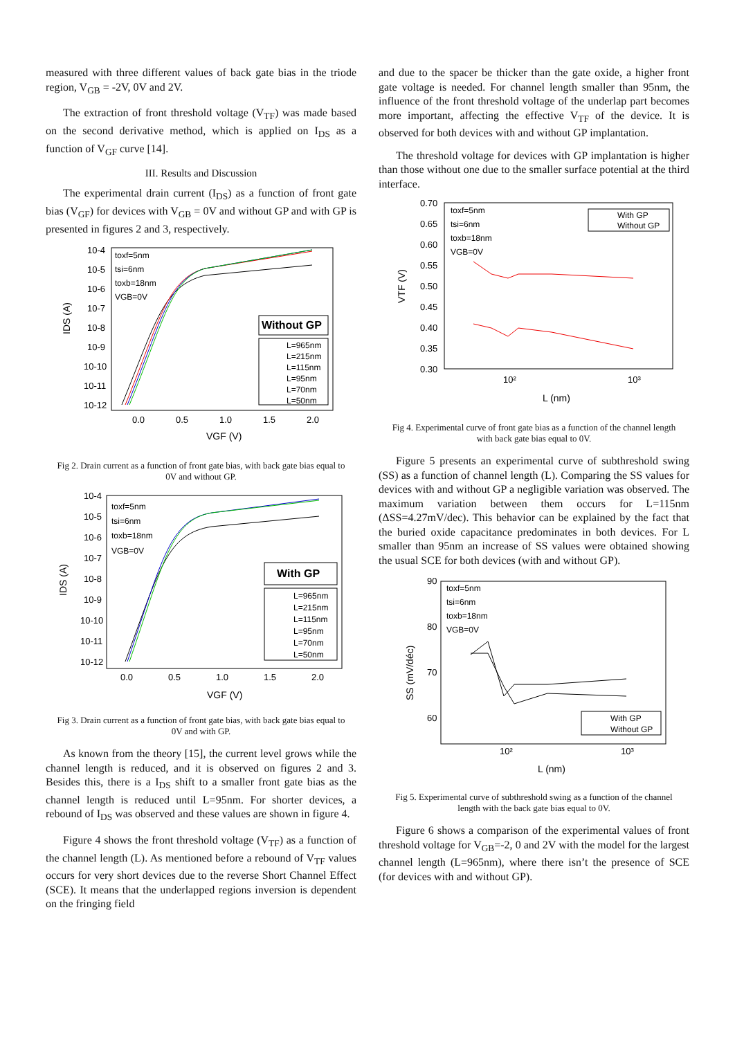measured with three different values of back gate bias in the triode region, V<sub>GB</sub> = -2V, 0V and 2V.
The extraction of front threshold voltage (V<sub>TF</sub>) was made based on the second derivative method, which is applied on I<sub>DS</sub> as a function of V<sub>GF</sub> curve [14].
III. Results and Discussion
The experimental drain current (I<sub>DS</sub>) as a function of front gate bias (V<sub>GF</sub>) for devices with V<sub>GB</sub> = 0V and without GP and with GP is presented in figures 2 and 3, respectively.
10-4
10-5
10-6
10-7
10-8
10-9
10-10
10-11
10-12
IDS (A)
toxf=5nm
tsi=6nm
toxb=18nm
VGB=0V
Without GP
L=965nm
L=215nm
L=115nm
L=95nm
L=70nm
L=50nm
0.0
0.5
1.0
1.5
2.0
VGF (V)
Fig 2. Drain current as a function of front gate bias, with back gate bias equal to 0V and without GP.
10-4
10-5
10-6
10-7
10-8
10-9
10-10
10-11
10-12
IDS (A)
toxf=5nm
tsi=6nm
toxb=18nm
VGB=0V
With GP
L=965nm
L=215nm
L=115nm
L=95nm
L=70nm
L=50nm
0.0
0.5
1.0
1.5
2.0
VGF (V)
Fig 3. Drain current as a function of front gate bias, with back gate bias equal to 0V and with GP.
As known from the theory [15], the current level grows while the channel length is reduced, and it is observed on figures 2 and 3. Besides this, there is a I<sub>DS</sub> shift to a smaller front gate bias as the channel length is reduced until L=95nm. For shorter devices, a rebound of I<sub>DS</sub> was observed and these values are shown in figure 4.
Figure 4 shows the front threshold voltage (V<sub>TF</sub>) as a function of the channel length (L). As mentioned before a rebound of V<sub>TF</sub> values occurs for very short devices due to the reverse Short Channel Effect (SCE). It means that the underlapped regions inversion is dependent on the fringing field
and due to the spacer be thicker than the gate oxide, a higher front gate voltage is needed. For channel length smaller than 95nm, the influence of the front threshold voltage of the underlap part becomes more important, affecting the effective V<sub>TF</sub> of the device. It is observed for both devices with and without GP implantation.
The threshold voltage for devices with GP implantation is higher than those without one due to the smaller surface potential at the third interface.
0.70
0.65
0.60
0.55
0.50
0.45
0.40
0.35
0.30
VTF (V)
toxf=5nm
tsi=6nm
toxb=18nm
VGB=0V
With GP
Without GP
10²
10³
L (nm)
Fig 4. Experimental curve of front gate bias as a function of the channel length with back gate bias equal to 0V.
Figure 5 presents an experimental curve of subthreshold swing (SS) as a function of channel length (L). Comparing the SS values for devices with and without GP a negligible variation was observed. The maximum variation between them occurs for L=115nm (ΔSS=4.27mV/dec). This behavior can be explained by the fact that the buried oxide capacitance predominates in both devices. For L smaller than 95nm an increase of SS values were obtained showing the usual SCE for both devices (with and without GP).
90
80
70
60
SS (mV/déc)
toxf=5nm
tsi=6nm
toxb=18nm
VGB=0V
With GP
Without GP
10²
10³
L (nm)
Fig 5. Experimental curve of subthreshold swing as a function of the channel length with the back gate bias equal to 0V.
Figure 6 shows a comparison of the experimental values of front threshold voltage for V<sub>GB</sub>=-2, 0 and 2V with the model for the largest channel length (L=965nm), where there isn’t the presence of SCE (for devices with and without GP).